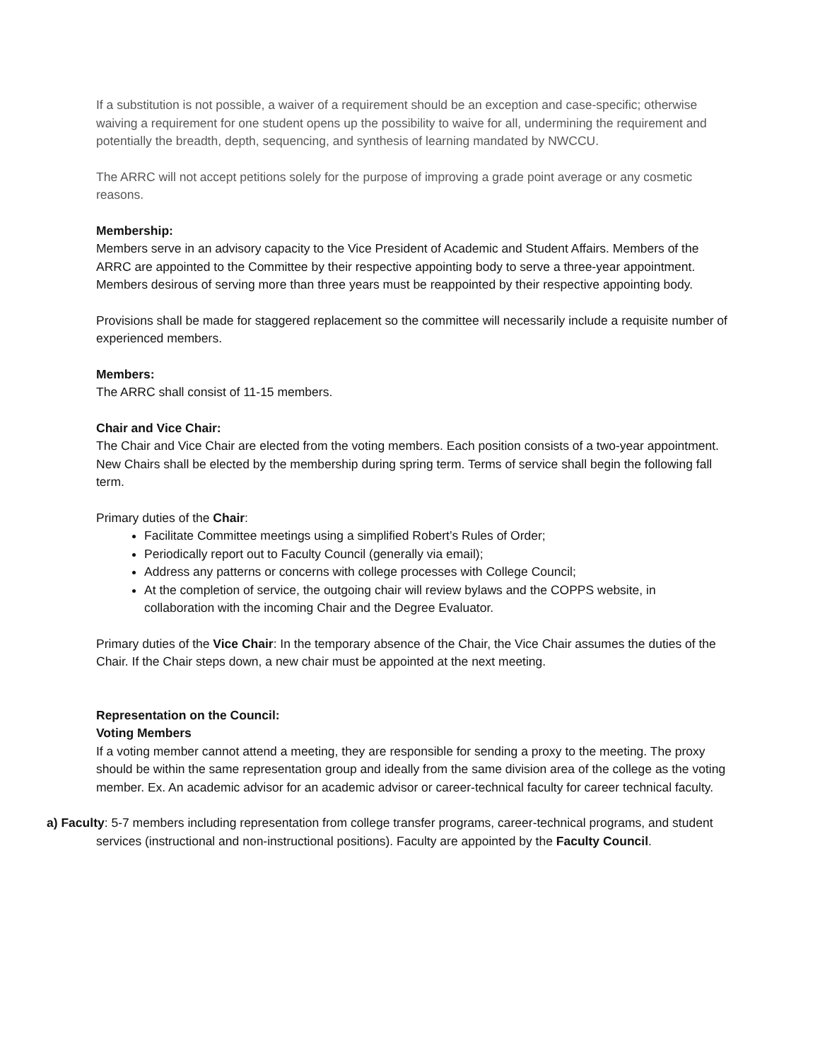If a substitution is not possible, a waiver of a requirement should be an exception and case-specific; otherwise waiving a requirement for one student opens up the possibility to waive for all, undermining the requirement and potentially the breadth, depth, sequencing, and synthesis of learning mandated by NWCCU.
The ARRC will not accept petitions solely for the purpose of improving a grade point average or any cosmetic reasons.
Membership:
Members serve in an advisory capacity to the Vice President of Academic and Student Affairs. Members of the ARRC are appointed to the Committee by their respective appointing body to serve a three-year appointment. Members desirous of serving more than three years must be reappointed by their respective appointing body.
Provisions shall be made for staggered replacement so the committee will necessarily include a requisite number of experienced members.
Members:
The ARRC shall consist of 11-15 members.
Chair and Vice Chair:
The Chair and Vice Chair are elected from the voting members. Each position consists of a two-year appointment. New Chairs shall be elected by the membership during spring term. Terms of service shall begin the following fall term.
Primary duties of the Chair:
Facilitate Committee meetings using a simplified Robert’s Rules of Order;
Periodically report out to Faculty Council (generally via email);
Address any patterns or concerns with college processes with College Council;
At the completion of service, the outgoing chair will review bylaws and the COPPS website, in collaboration with the incoming Chair and the Degree Evaluator.
Primary duties of the Vice Chair: In the temporary absence of the Chair, the Vice Chair assumes the duties of the Chair. If the Chair steps down, a new chair must be appointed at the next meeting.
Representation on the Council:
Voting Members
If a voting member cannot attend a meeting, they are responsible for sending a proxy to the meeting. The proxy should be within the same representation group and ideally from the same division area of the college as the voting member. Ex. An academic advisor for an academic advisor or career-technical faculty for career technical faculty.
a) Faculty: 5-7 members including representation from college transfer programs, career-technical programs, and student services (instructional and non-instructional positions). Faculty are appointed by the Faculty Council.